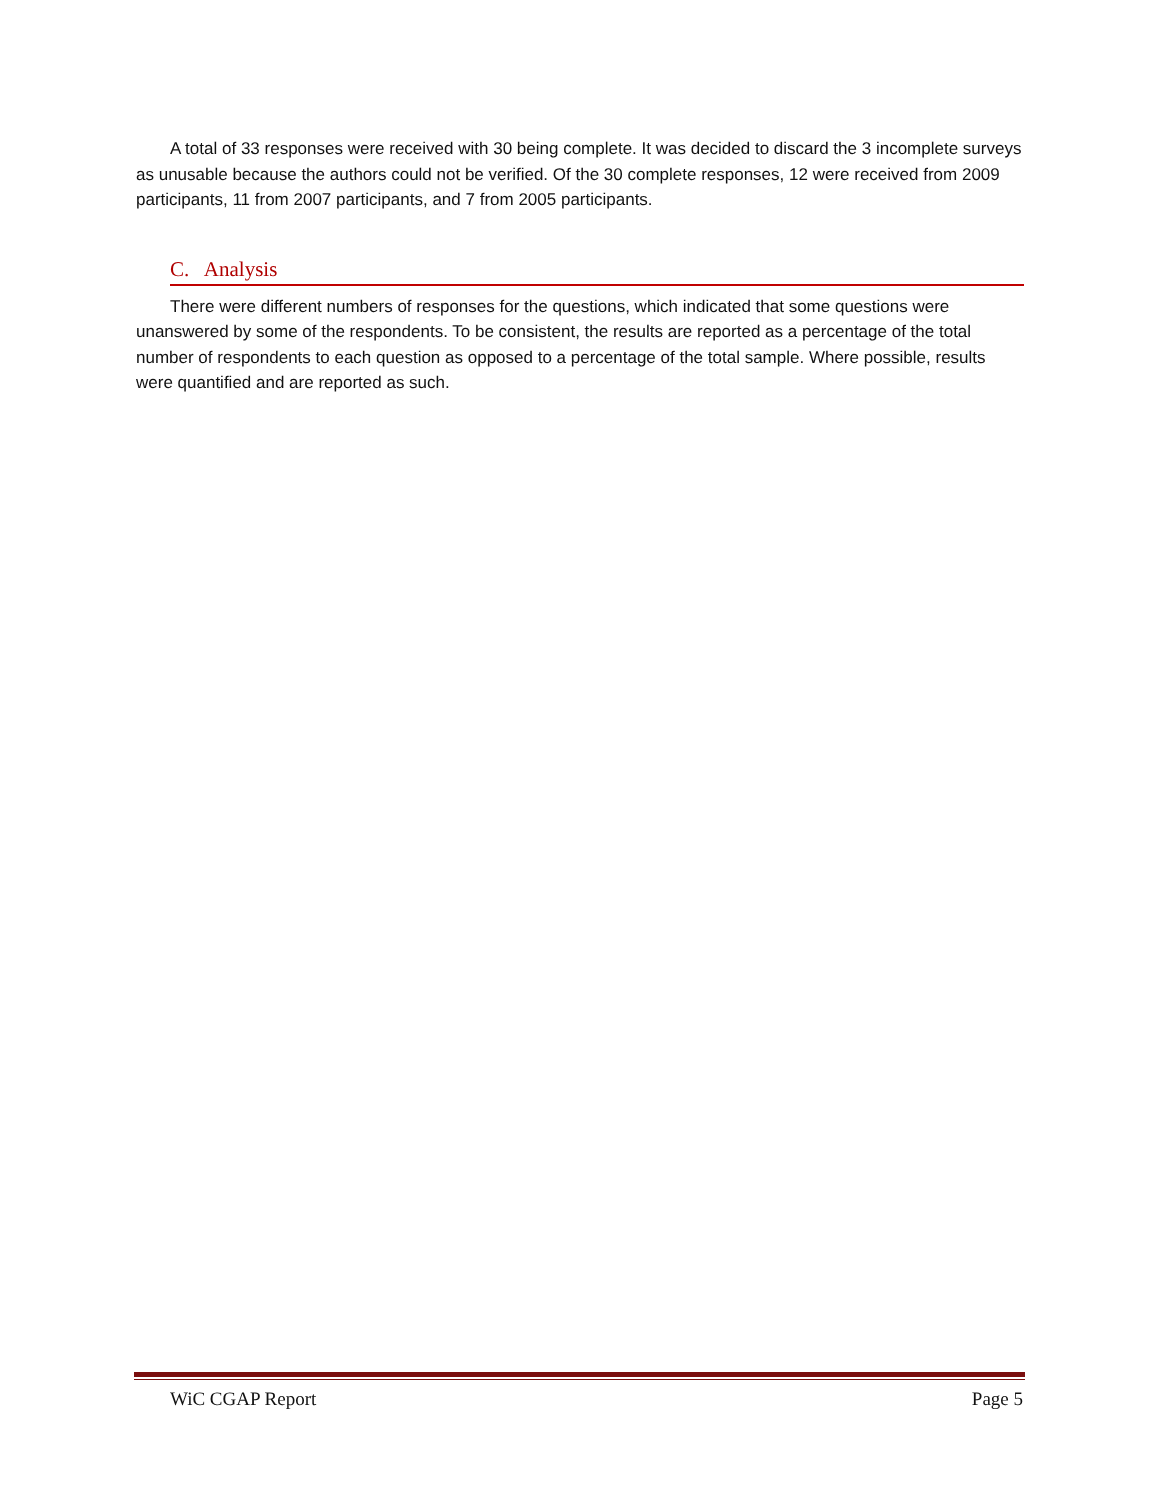A total of 33 responses were received with 30 being complete. It was decided to discard the 3 incomplete surveys as unusable because the authors could not be verified. Of the 30 complete responses, 12 were received from 2009 participants, 11 from 2007 participants, and 7 from 2005 participants.
C. Analysis
There were different numbers of responses for the questions, which indicated that some questions were unanswered by some of the respondents. To be consistent, the results are reported as a percentage of the total number of respondents to each question as opposed to a percentage of the total sample. Where possible, results were quantified and are reported as such.
WiC CGAP Report Page 5